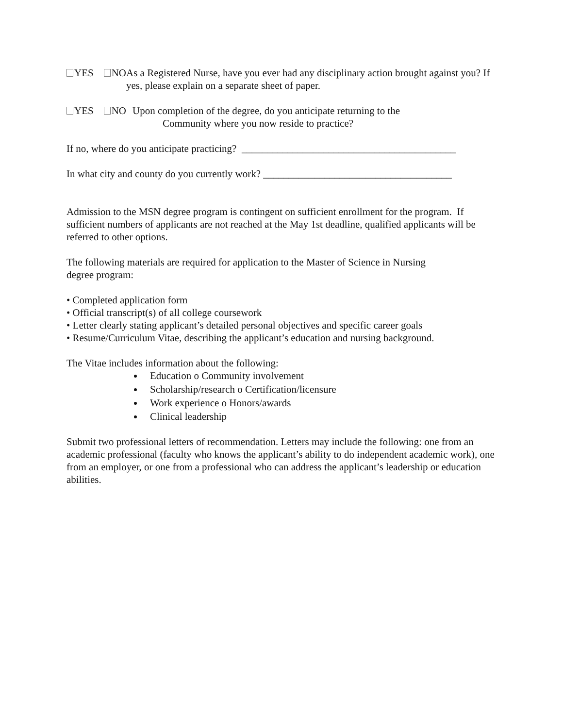YES NO As a Registered Nurse, have you ever had any disciplinary action brought against you? If yes, please explain on a separate sheet of paper.
YES NO Upon completion of the degree, do you anticipate returning to the
Community where you now reside to practice?
If no, where do you anticipate practicing? __________________________________________
In what city and county do you currently work? _____________________________________
Admission to the MSN degree program is contingent on sufficient enrollment for the program. If sufficient numbers of applicants are not reached at the May 1st deadline, qualified applicants will be referred to other options.
The following materials are required for application to the Master of Science in Nursing
degree program:
• Completed application form
• Official transcript(s) of all college coursework
• Letter clearly stating applicant’s detailed personal objectives and specific career goals
• Resume/Curriculum Vitae, describing the applicant’s education and nursing background.
The Vitae includes information about the following:
Education o Community involvement
Scholarship/research o Certification/licensure
Work experience o Honors/awards
Clinical leadership
Submit two professional letters of recommendation. Letters may include the following: one from an academic professional (faculty who knows the applicant’s ability to do independent academic work), one from an employer, or one from a professional who can address the applicant’s leadership or education abilities.